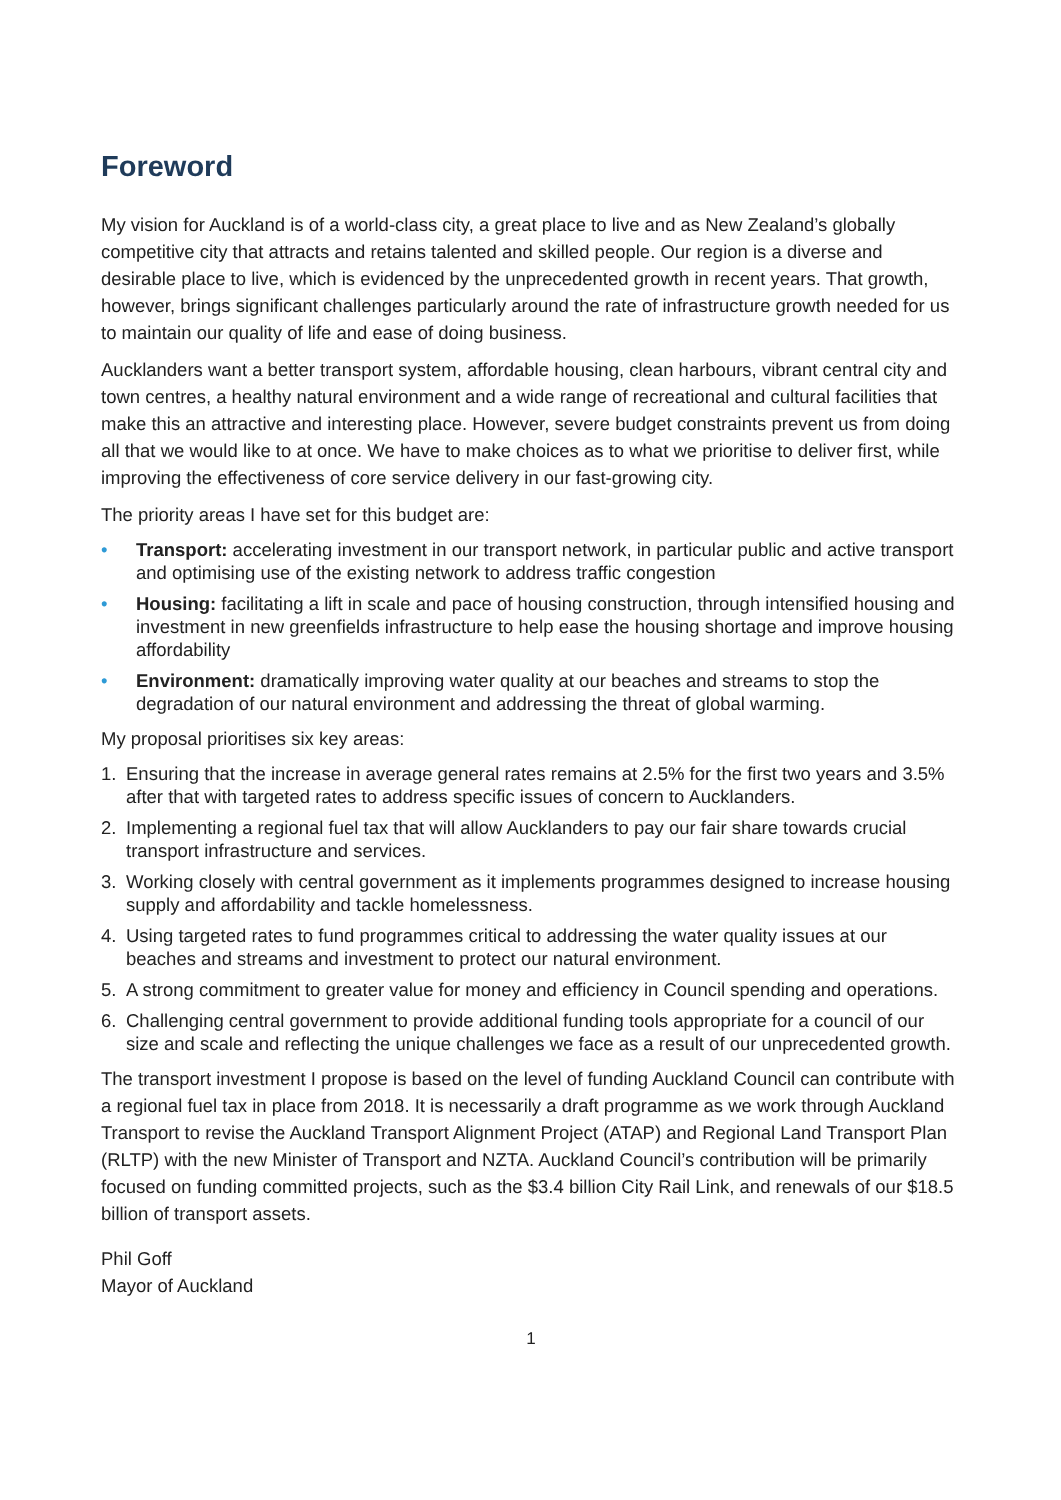Foreword
My vision for Auckland is of a world-class city, a great place to live and as New Zealand’s globally competitive city that attracts and retains talented and skilled people. Our region is a diverse and desirable place to live, which is evidenced by the unprecedented growth in recent years. That growth, however, brings significant challenges particularly around the rate of infrastructure growth needed for us to maintain our quality of life and ease of doing business.
Aucklanders want a better transport system, affordable housing, clean harbours, vibrant central city and town centres, a healthy natural environment and a wide range of recreational and cultural facilities that make this an attractive and interesting place. However, severe budget constraints prevent us from doing all that we would like to at once. We have to make choices as to what we prioritise to deliver first, while improving the effectiveness of core service delivery in our fast-growing city.
The priority areas I have set for this budget are:
• Transport: accelerating investment in our transport network, in particular public and active transport and optimising use of the existing network to address traffic congestion
• Housing: facilitating a lift in scale and pace of housing construction, through intensified housing and investment in new greenfields infrastructure to help ease the housing shortage and improve housing affordability
• Environment: dramatically improving water quality at our beaches and streams to stop the degradation of our natural environment and addressing the threat of global warming.
My proposal prioritises six key areas:
1. Ensuring that the increase in average general rates remains at 2.5% for the first two years and 3.5% after that with targeted rates to address specific issues of concern to Aucklanders.
2. Implementing a regional fuel tax that will allow Aucklanders to pay our fair share towards crucial transport infrastructure and services.
3. Working closely with central government as it implements programmes designed to increase housing supply and affordability and tackle homelessness.
4. Using targeted rates to fund programmes critical to addressing the water quality issues at our beaches and streams and investment to protect our natural environment.
5. A strong commitment to greater value for money and efficiency in Council spending and operations.
6. Challenging central government to provide additional funding tools appropriate for a council of our size and scale and reflecting the unique challenges we face as a result of our unprecedented growth.
The transport investment I propose is based on the level of funding Auckland Council can contribute with a regional fuel tax in place from 2018. It is necessarily a draft programme as we work through Auckland Transport to revise the Auckland Transport Alignment Project (ATAP) and Regional Land Transport Plan (RLTP) with the new Minister of Transport and NZTA. Auckland Council’s contribution will be primarily focused on funding committed projects, such as the $3.4 billion City Rail Link, and renewals of our $18.5 billion of transport assets.
Phil Goff
Mayor of Auckland
1